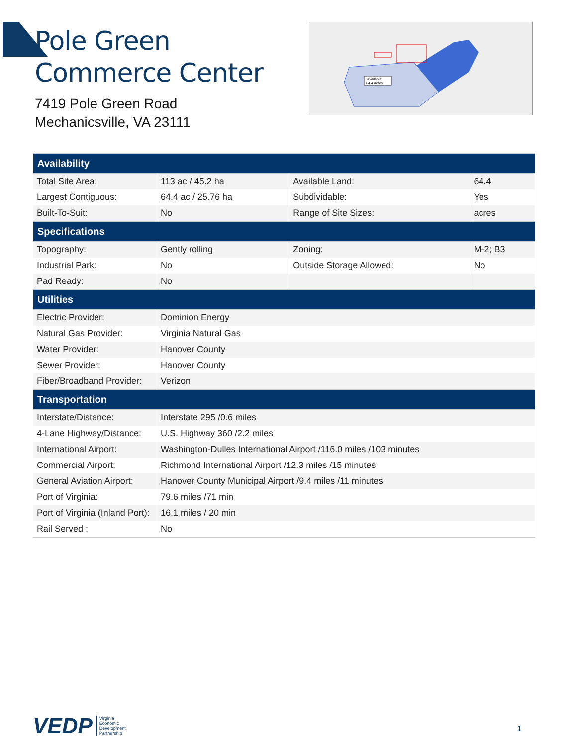Pole Green Commerce Center
7419 Pole Green Road
Mechanicsville, VA 23111
Available
64.4 Acres
| Availability | | | |
| --- | --- | --- | --- |
| Total Site Area: | 113 ac / 45.2 ha | Available Land: | 64.4 |
| Largest Contiguous: | 64.4 ac / 25.76 ha | Subdividable: | Yes |
| Built-To-Suit: | No | Range of Site Sizes: | acres |
| Specifications | | | |
| Topography: | Gently rolling | Zoning: | M-2; B3 |
| Industrial Park: | No | Outside Storage Allowed: | No |
| Pad Ready: | No | | |
| Utilities | | | |
| Electric Provider: | Dominion Energy | | |
| Natural Gas Provider: | Virginia Natural Gas | | |
| Water Provider: | Hanover County | | |
| Sewer Provider: | Hanover County | | |
| Fiber/Broadband Provider: | Verizon | | |
| Transportation | | | |
| Interstate/Distance: | Interstate 295 /0.6 miles | | |
| 4-Lane Highway/Distance: | U.S. Highway 360 /2.2 miles | | |
| International Airport: | Washington-Dulles International Airport /116.0 miles /103 minutes | | |
| Commercial Airport: | Richmond International Airport /12.3 miles /15 minutes | | |
| General Aviation Airport: | Hanover County Municipal Airport /9.4 miles /11 minutes | | |
| Port of Virginia: | 79.6 miles /71 min | | |
| Port of Virginia (Inland Port): | 16.1 miles / 20 min | | |
| Rail Served : | No | | |
VEDP Virginia
Economic
Development
Partnership
1